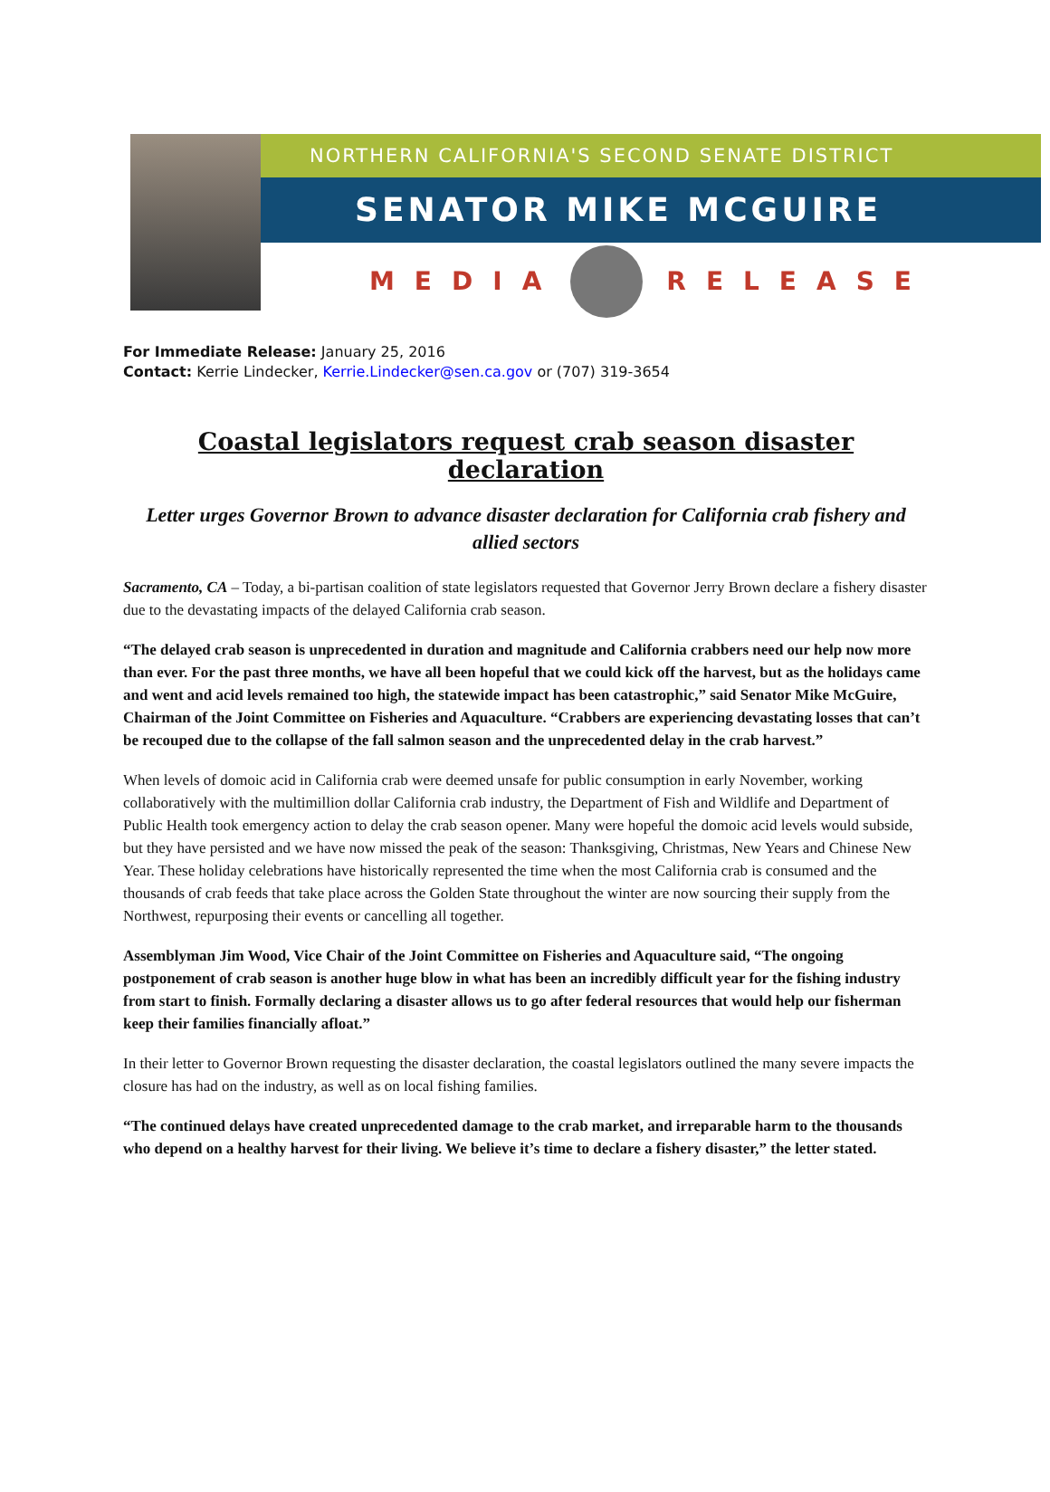NORTHERN CALIFORNIA'S SECOND SENATE DISTRICT
SENATOR MIKE MCGUIRE
MEDIA
RELEASE
For Immediate Release: January 25, 2016
Contact: Kerrie Lindecker, Kerrie.Lindecker@sen.ca.gov or (707) 319-3654
Coastal legislators request crab season disaster declaration
Letter urges Governor Brown to advance disaster declaration for California crab fishery and allied sectors
Sacramento, CA – Today, a bi-partisan coalition of state legislators requested that Governor Jerry Brown declare a fishery disaster due to the devastating impacts of the delayed California crab season.
“The delayed crab season is unprecedented in duration and magnitude and California crabbers need our help now more than ever. For the past three months, we have all been hopeful that we could kick off the harvest, but as the holidays came and went and acid levels remained too high, the statewide impact has been catastrophic,” said Senator Mike McGuire, Chairman of the Joint Committee on Fisheries and Aquaculture. “Crabbers are experiencing devastating losses that can’t be recouped due to the collapse of the fall salmon season and the unprecedented delay in the crab harvest.”
When levels of domoic acid in California crab were deemed unsafe for public consumption in early November, working collaboratively with the multimillion dollar California crab industry, the Department of Fish and Wildlife and Department of Public Health took emergency action to delay the crab season opener. Many were hopeful the domoic acid levels would subside, but they have persisted and we have now missed the peak of the season: Thanksgiving, Christmas, New Years and Chinese New Year. These holiday celebrations have historically represented the time when the most California crab is consumed and the thousands of crab feeds that take place across the Golden State throughout the winter are now sourcing their supply from the Northwest, repurposing their events or cancelling all together.
Assemblyman Jim Wood, Vice Chair of the Joint Committee on Fisheries and Aquaculture said, “The ongoing postponement of crab season is another huge blow in what has been an incredibly difficult year for the fishing industry from start to finish. Formally declaring a disaster allows us to go after federal resources that would help our fisherman keep their families financially afloat.”
In their letter to Governor Brown requesting the disaster declaration, the coastal legislators outlined the many severe impacts the closure has had on the industry, as well as on local fishing families.
“The continued delays have created unprecedented damage to the crab market, and irreparable harm to the thousands who depend on a healthy harvest for their living. We believe it’s time to declare a fishery disaster,” the letter stated.